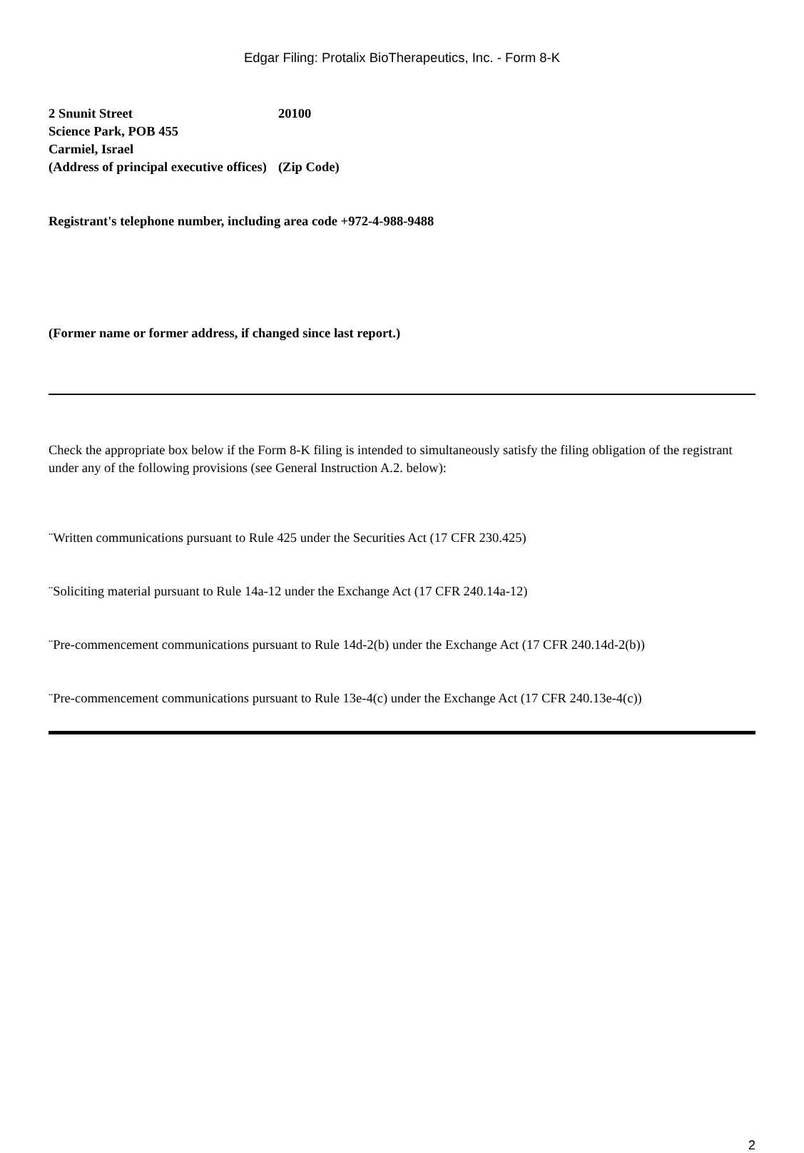Edgar Filing: Protalix BioTherapeutics, Inc. - Form 8-K
| 2 Snunit Street | 20100 |
| Science Park, POB 455 | |
| Carmiel, Israel | |
| (Address of principal executive offices) | (Zip Code) |
Registrant's telephone number, including area code +972-4-988-9488
(Former name or former address, if changed since last report.)
Check the appropriate box below if the Form 8-K filing is intended to simultaneously satisfy the filing obligation of the registrant under any of the following provisions (see General Instruction A.2. below):
¨Written communications pursuant to Rule 425 under the Securities Act (17 CFR 230.425)
¨Soliciting material pursuant to Rule 14a-12 under the Exchange Act (17 CFR 240.14a-12)
¨Pre-commencement communications pursuant to Rule 14d-2(b) under the Exchange Act (17 CFR 240.14d-2(b))
¨Pre-commencement communications pursuant to Rule 13e-4(c) under the Exchange Act (17 CFR 240.13e-4(c))
2